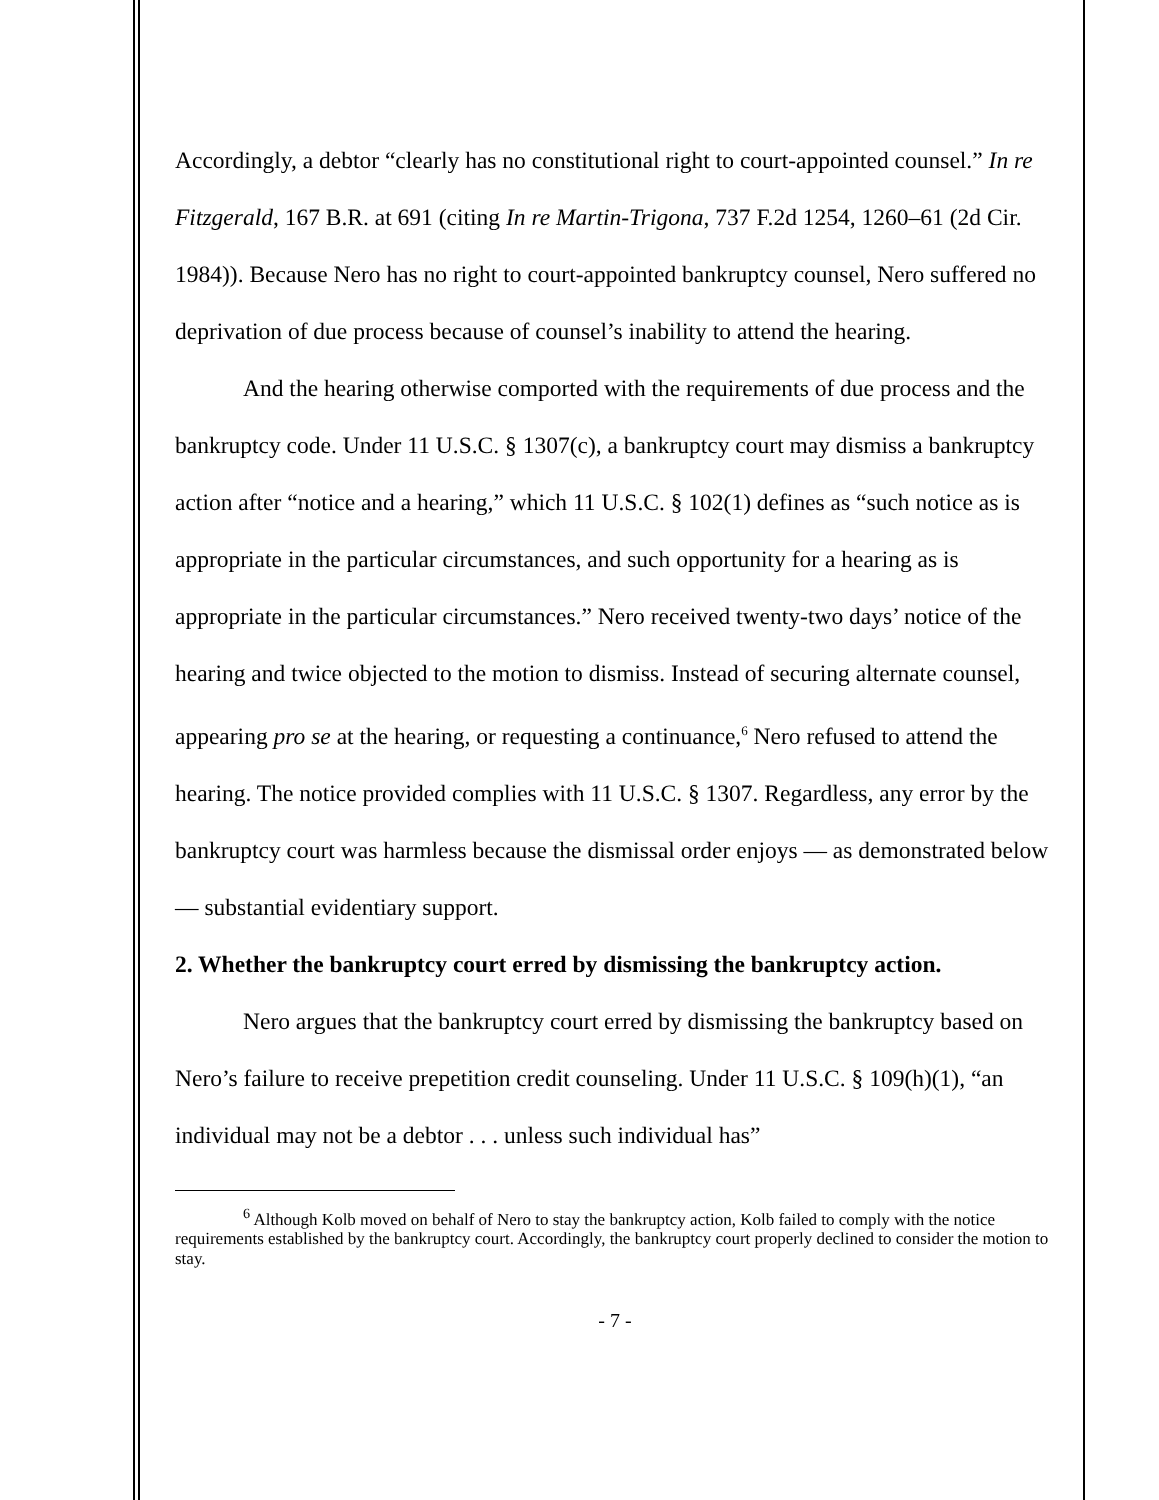Accordingly, a debtor “clearly has no constitutional right to court-appointed counsel.” In re Fitzgerald, 167 B.R. at 691 (citing In re Martin-Trigona, 737 F.2d 1254, 1260–61 (2d Cir. 1984)). Because Nero has no right to court-appointed bankruptcy counsel, Nero suffered no deprivation of due process because of counsel’s inability to attend the hearing.
And the hearing otherwise comported with the requirements of due process and the bankruptcy code. Under 11 U.S.C. § 1307(c), a bankruptcy court may dismiss a bankruptcy action after “notice and a hearing,” which 11 U.S.C. § 102(1) defines as “such notice as is appropriate in the particular circumstances, and such opportunity for a hearing as is appropriate in the particular circumstances.” Nero received twenty-two days’ notice of the hearing and twice objected to the motion to dismiss. Instead of securing alternate counsel, appearing pro se at the hearing, or requesting a continuance,<sup>6</sup> Nero refused to attend the hearing. The notice provided complies with 11 U.S.C. § 1307. Regardless, any error by the bankruptcy court was harmless because the dismissal order enjoys — as demonstrated below — substantial evidentiary support.
2. Whether the bankruptcy court erred by dismissing the bankruptcy action.
Nero argues that the bankruptcy court erred by dismissing the bankruptcy based on Nero’s failure to receive prepetition credit counseling. Under 11 U.S.C. § 109(h)(1), “an individual may not be a debtor . . . unless such individual has”
<sup>6</sup> Although Kolb moved on behalf of Nero to stay the bankruptcy action, Kolb failed to comply with the notice requirements established by the bankruptcy court. Accordingly, the bankruptcy court properly declined to consider the motion to stay.
- 7 -